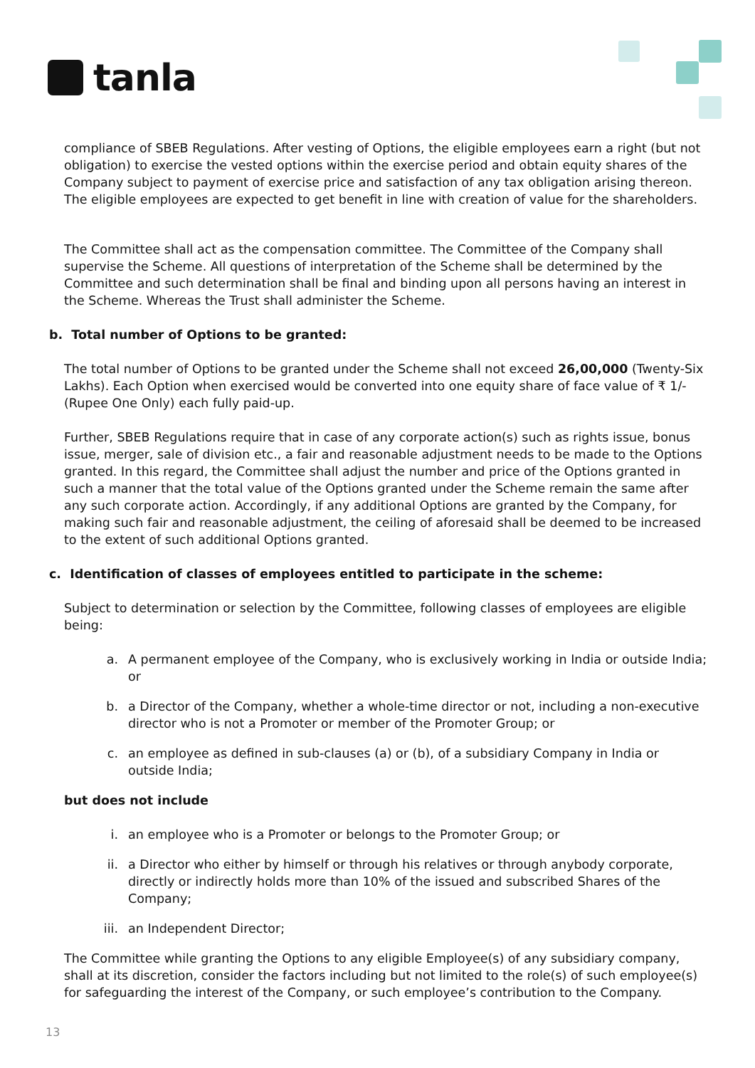tanla
compliance of SBEB Regulations. After vesting of Options, the eligible employees earn a right (but not obligation) to exercise the vested options within the exercise period and obtain equity shares of the Company subject to payment of exercise price and satisfaction of any tax obligation arising thereon. The eligible employees are expected to get benefit in line with creation of value for the shareholders.
The Committee shall act as the compensation committee. The Committee of the Company shall supervise the Scheme. All questions of interpretation of the Scheme shall be determined by the Committee and such determination shall be final and binding upon all persons having an interest in the Scheme. Whereas the Trust shall administer the Scheme.
b. Total number of Options to be granted:
The total number of Options to be granted under the Scheme shall not exceed 26,00,000 (Twenty-Six Lakhs). Each Option when exercised would be converted into one equity share of face value of ₹ 1/- (Rupee One Only) each fully paid-up.
Further, SBEB Regulations require that in case of any corporate action(s) such as rights issue, bonus issue, merger, sale of division etc., a fair and reasonable adjustment needs to be made to the Options granted. In this regard, the Committee shall adjust the number and price of the Options granted in such a manner that the total value of the Options granted under the Scheme remain the same after any such corporate action. Accordingly, if any additional Options are granted by the Company, for making such fair and reasonable adjustment, the ceiling of aforesaid shall be deemed to be increased to the extent of such additional Options granted.
c. Identification of classes of employees entitled to participate in the scheme:
Subject to determination or selection by the Committee, following classes of employees are eligible being:
a. A permanent employee of the Company, who is exclusively working in India or outside India; or
b. a Director of the Company, whether a whole-time director or not, including a non-executive director who is not a Promoter or member of the Promoter Group; or
c. an employee as defined in sub-clauses (a) or (b), of a subsidiary Company in India or outside India;
but does not include
i. an employee who is a Promoter or belongs to the Promoter Group; or
ii. a Director who either by himself or through his relatives or through anybody corporate, directly or indirectly holds more than 10% of the issued and subscribed Shares of the Company;
iii. an Independent Director;
The Committee while granting the Options to any eligible Employee(s) of any subsidiary company, shall at its discretion, consider the factors including but not limited to the role(s) of such employee(s) for safeguarding the interest of the Company, or such employee’s contribution to the Company.
13